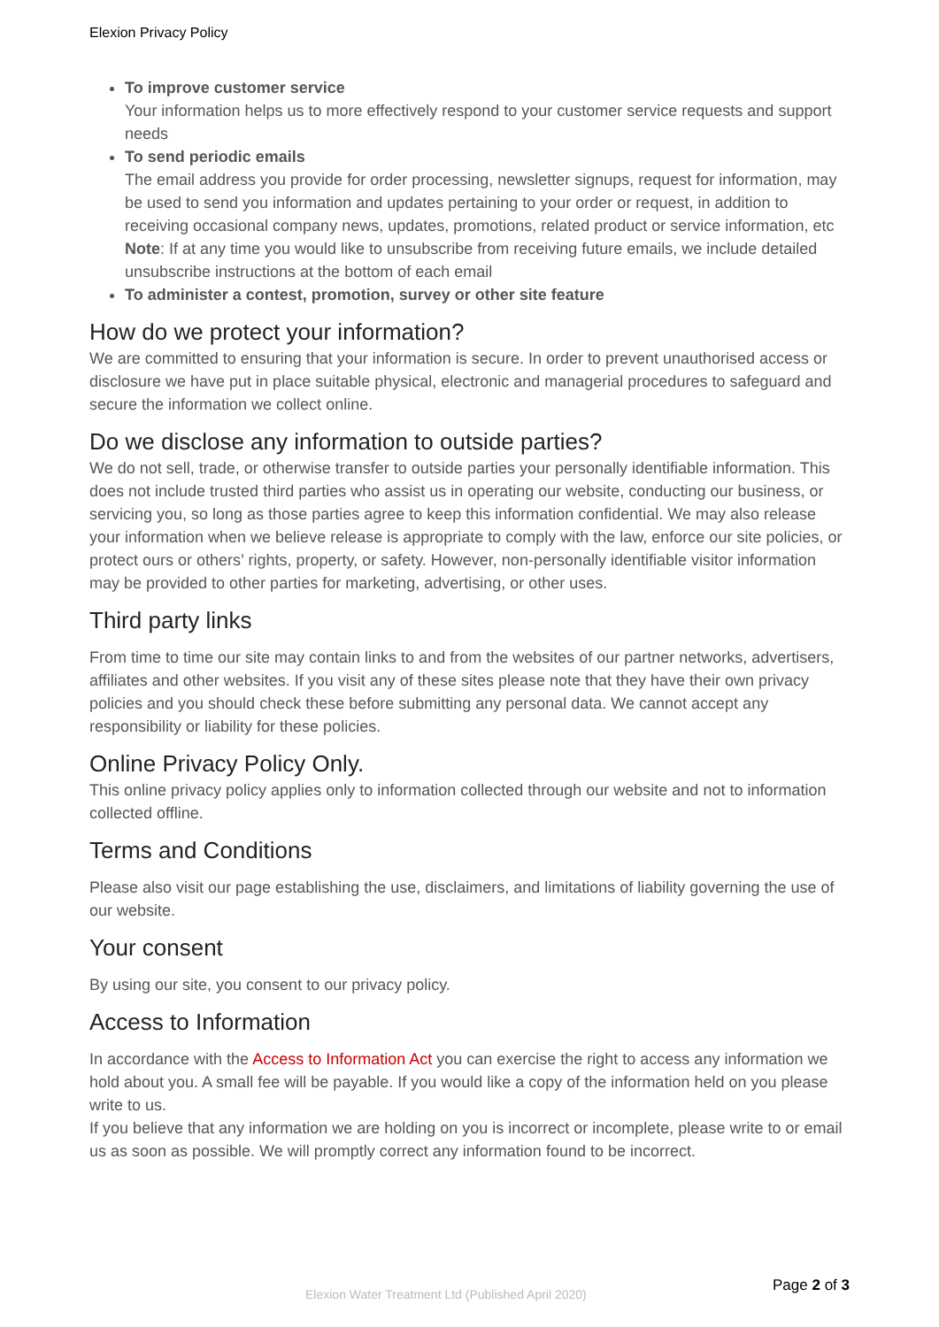Elexion Privacy Policy
To improve customer service
Your information helps us to more effectively respond to your customer service requests and support needs
To send periodic emails
The email address you provide for order processing, newsletter signups, request for information, may be used to send you information and updates pertaining to your order or request, in addition to receiving occasional company news, updates, promotions, related product or service information, etc
Note: If at any time you would like to unsubscribe from receiving future emails, we include detailed unsubscribe instructions at the bottom of each email
To administer a contest, promotion, survey or other site feature
How do we protect your information?
We are committed to ensuring that your information is secure. In order to prevent unauthorised access or disclosure we have put in place suitable physical, electronic and managerial procedures to safeguard and secure the information we collect online.
Do we disclose any information to outside parties?
We do not sell, trade, or otherwise transfer to outside parties your personally identifiable information. This does not include trusted third parties who assist us in operating our website, conducting our business, or servicing you, so long as those parties agree to keep this information confidential. We may also release your information when we believe release is appropriate to comply with the law, enforce our site policies, or protect ours or others’ rights, property, or safety. However, non-personally identifiable visitor information may be provided to other parties for marketing, advertising, or other uses.
Third party links
From time to time our site may contain links to and from the websites of our partner networks, advertisers, affiliates and other websites. If you visit any of these sites please note that they have their own privacy policies and you should check these before submitting any personal data. We cannot accept any responsibility or liability for these policies.
Online Privacy Policy Only.
This online privacy policy applies only to information collected through our website and not to information collected offline.
Terms and Conditions
Please also visit our page establishing the use, disclaimers, and limitations of liability governing the use of our website.
Your consent
By using our site, you consent to our privacy policy.
Access to Information
In accordance with the Access to Information Act you can exercise the right to access any information we hold about you. A small fee will be payable. If you would like a copy of the information held on you please write to us.
If you believe that any information we are holding on you is incorrect or incomplete, please write to or email us as soon as possible. We will promptly correct any information found to be incorrect.
Elexion Water Treatment Ltd (Published April 2020) Page 2 of 3